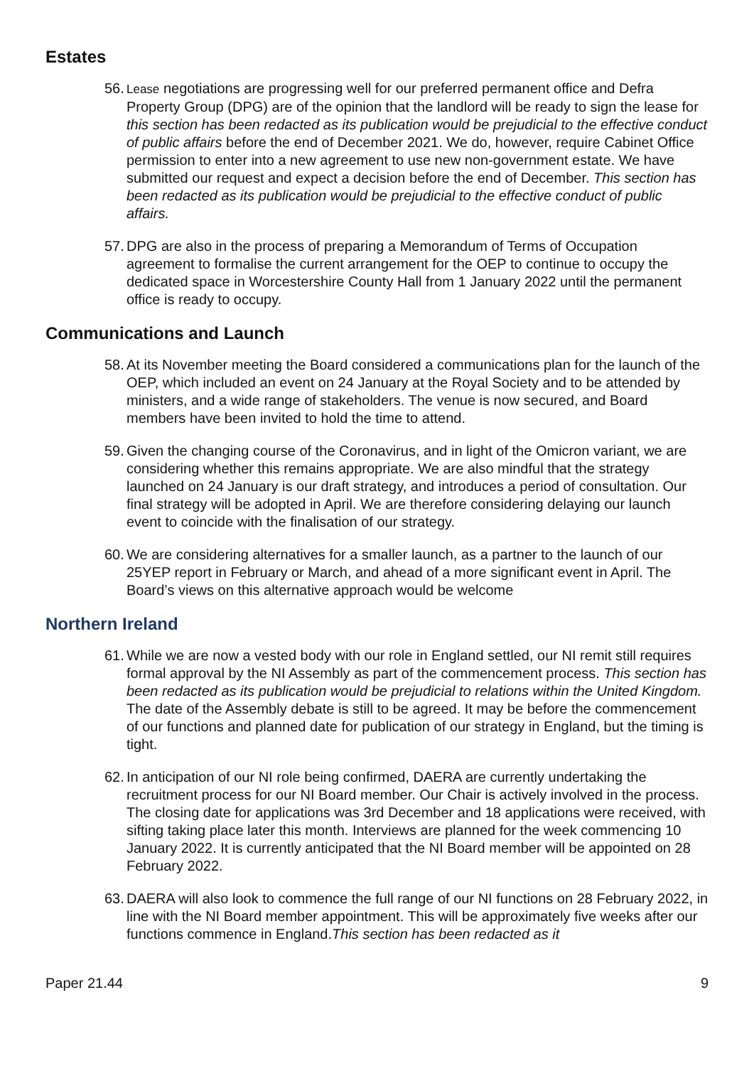Estates
56. Lease negotiations are progressing well for our preferred permanent office and Defra Property Group (DPG) are of the opinion that the landlord will be ready to sign the lease for this section has been redacted as its publication would be prejudicial to the effective conduct of public affairs before the end of December 2021. We do, however, require Cabinet Office permission to enter into a new agreement to use new non-government estate. We have submitted our request and expect a decision before the end of December. This section has been redacted as its publication would be prejudicial to the effective conduct of public affairs.
57. DPG are also in the process of preparing a Memorandum of Terms of Occupation agreement to formalise the current arrangement for the OEP to continue to occupy the dedicated space in Worcestershire County Hall from 1 January 2022 until the permanent office is ready to occupy.
Communications and Launch
58. At its November meeting the Board considered a communications plan for the launch of the OEP, which included an event on 24 January at the Royal Society and to be attended by ministers, and a wide range of stakeholders. The venue is now secured, and Board members have been invited to hold the time to attend.
59. Given the changing course of the Coronavirus, and in light of the Omicron variant, we are considering whether this remains appropriate. We are also mindful that the strategy launched on 24 January is our draft strategy, and introduces a period of consultation. Our final strategy will be adopted in April. We are therefore considering delaying our launch event to coincide with the finalisation of our strategy.
60. We are considering alternatives for a smaller launch, as a partner to the launch of our 25YEP report in February or March, and ahead of a more significant event in April. The Board’s views on this alternative approach would be welcome
Northern Ireland
61. While we are now a vested body with our role in England settled, our NI remit still requires formal approval by the NI Assembly as part of the commencement process. This section has been redacted as its publication would be prejudicial to relations within the United Kingdom. The date of the Assembly debate is still to be agreed. It may be before the commencement of our functions and planned date for publication of our strategy in England, but the timing is tight.
62. In anticipation of our NI role being confirmed, DAERA are currently undertaking the recruitment process for our NI Board member. Our Chair is actively involved in the process. The closing date for applications was 3rd December and 18 applications were received, with sifting taking place later this month. Interviews are planned for the week commencing 10 January 2022. It is currently anticipated that the NI Board member will be appointed on 28 February 2022.
63. DAERA will also look to commence the full range of our NI functions on 28 February 2022, in line with the NI Board member appointment. This will be approximately five weeks after our functions commence in England.This section has been redacted as it
Paper 21.44 9